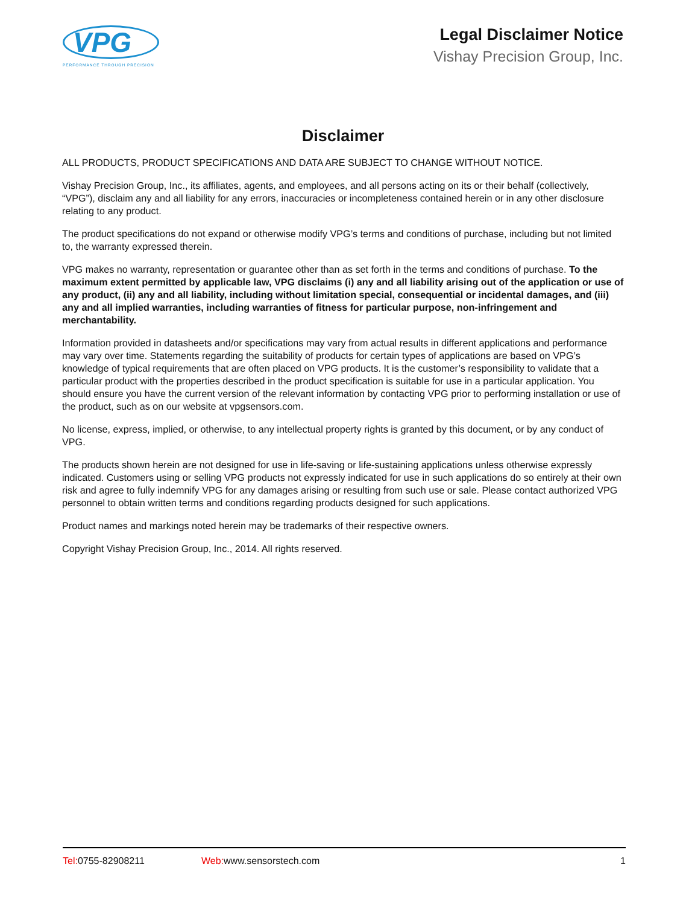VPG
PERFORMANCE THROUGH PRECISION
Legal Disclaimer Notice
Vishay Precision Group, Inc.
Disclaimer
ALL PRODUCTS, PRODUCT SPECIFICATIONS AND DATA ARE SUBJECT TO CHANGE WITHOUT NOTICE.
Vishay Precision Group, Inc., its affiliates, agents, and employees, and all persons acting on its or their behalf (collectively, “VPG”), disclaim any and all liability for any errors, inaccuracies or incompleteness contained herein or in any other disclosure relating to any product.
The product specifications do not expand or otherwise modify VPG’s terms and conditions of purchase, including but not limited to, the warranty expressed therein.
VPG makes no warranty, representation or guarantee other than as set forth in the terms and conditions of purchase. To the maximum extent permitted by applicable law, VPG disclaims (i) any and all liability arising out of the application or use of any product, (ii) any and all liability, including without limitation special, consequential or incidental damages, and (iii) any and all implied warranties, including warranties of fitness for particular purpose, non-infringement and merchantability.
Information provided in datasheets and/or specifications may vary from actual results in different applications and performance may vary over time. Statements regarding the suitability of products for certain types of applications are based on VPG’s knowledge of typical requirements that are often placed on VPG products. It is the customer’s responsibility to validate that a particular product with the properties described in the product specification is suitable for use in a particular application. You should ensure you have the current version of the relevant information by contacting VPG prior to performing installation or use of the product, such as on our website at vpgsensors.com.
No license, express, implied, or otherwise, to any intellectual property rights is granted by this document, or by any conduct of VPG.
The products shown herein are not designed for use in life-saving or life-sustaining applications unless otherwise expressly indicated. Customers using or selling VPG products not expressly indicated for use in such applications do so entirely at their own risk and agree to fully indemnify VPG for any damages arising or resulting from such use or sale. Please contact authorized VPG personnel to obtain written terms and conditions regarding products designed for such applications.
Product names and markings noted herein may be trademarks of their respective owners.
Copyright Vishay Precision Group, Inc., 2014. All rights reserved.
Tel: 0755-82908211 Web: www.sensorstech.com 1